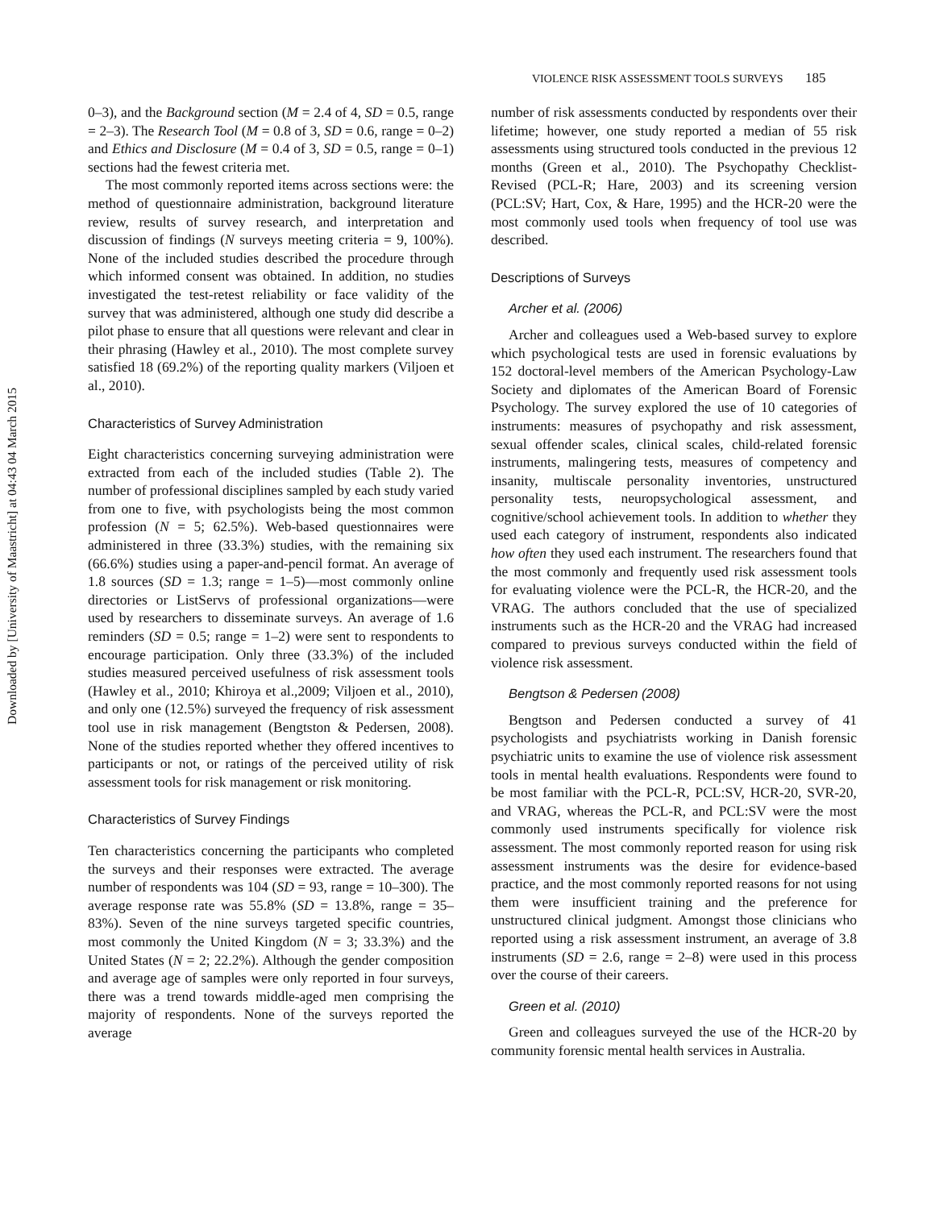Downloaded by [University of Maastricht] at 04:43 04 March 2015
VIOLENCE RISK ASSESSMENT TOOLS SURVEYS 185
0–3), and the Background section (M = 2.4 of 4, SD = 0.5, range = 2–3). The Research Tool (M = 0.8 of 3, SD = 0.6, range = 0–2) and Ethics and Disclosure (M = 0.4 of 3, SD = 0.5, range = 0–1) sections had the fewest criteria met.
The most commonly reported items across sections were: the method of questionnaire administration, background literature review, results of survey research, and interpretation and discussion of findings (N surveys meeting criteria = 9, 100%). None of the included studies described the procedure through which informed consent was obtained. In addition, no studies investigated the test-retest reliability or face validity of the survey that was administered, although one study did describe a pilot phase to ensure that all questions were relevant and clear in their phrasing (Hawley et al., 2010). The most complete survey satisfied 18 (69.2%) of the reporting quality markers (Viljoen et al., 2010).
Characteristics of Survey Administration
Eight characteristics concerning surveying administration were extracted from each of the included studies (Table 2). The number of professional disciplines sampled by each study varied from one to five, with psychologists being the most common profession (N = 5; 62.5%). Web-based questionnaires were administered in three (33.3%) studies, with the remaining six (66.6%) studies using a paper-and-pencil format. An average of 1.8 sources (SD = 1.3; range = 1–5)—most commonly online directories or ListServs of professional organizations—were used by researchers to disseminate surveys. An average of 1.6 reminders (SD = 0.5; range = 1–2) were sent to respondents to encourage participation. Only three (33.3%) of the included studies measured perceived usefulness of risk assessment tools (Hawley et al., 2010; Khiroya et al.,2009; Viljoen et al., 2010), and only one (12.5%) surveyed the frequency of risk assessment tool use in risk management (Bengtston & Pedersen, 2008). None of the studies reported whether they offered incentives to participants or not, or ratings of the perceived utility of risk assessment tools for risk management or risk monitoring.
Characteristics of Survey Findings
Ten characteristics concerning the participants who completed the surveys and their responses were extracted. The average number of respondents was 104 (SD = 93, range = 10–300). The average response rate was 55.8% (SD = 13.8%, range = 35–83%). Seven of the nine surveys targeted specific countries, most commonly the United Kingdom (N = 3; 33.3%) and the United States (N = 2; 22.2%). Although the gender composition and average age of samples were only reported in four surveys, there was a trend towards middle-aged men comprising the majority of respondents. None of the surveys reported the average
number of risk assessments conducted by respondents over their lifetime; however, one study reported a median of 55 risk assessments using structured tools conducted in the previous 12 months (Green et al., 2010). The Psychopathy Checklist-Revised (PCL-R; Hare, 2003) and its screening version (PCL:SV; Hart, Cox, & Hare, 1995) and the HCR-20 were the most commonly used tools when frequency of tool use was described.
Descriptions of Surveys
Archer et al. (2006)
Archer and colleagues used a Web-based survey to explore which psychological tests are used in forensic evaluations by 152 doctoral-level members of the American Psychology-Law Society and diplomates of the American Board of Forensic Psychology. The survey explored the use of 10 categories of instruments: measures of psychopathy and risk assessment, sexual offender scales, clinical scales, child-related forensic instruments, malingering tests, measures of competency and insanity, multiscale personality inventories, unstructured personality tests, neuropsychological assessment, and cognitive/school achievement tools. In addition to whether they used each category of instrument, respondents also indicated how often they used each instrument. The researchers found that the most commonly and frequently used risk assessment tools for evaluating violence were the PCL-R, the HCR-20, and the VRAG. The authors concluded that the use of specialized instruments such as the HCR-20 and the VRAG had increased compared to previous surveys conducted within the field of violence risk assessment.
Bengtson & Pedersen (2008)
Bengtson and Pedersen conducted a survey of 41 psychologists and psychiatrists working in Danish forensic psychiatric units to examine the use of violence risk assessment tools in mental health evaluations. Respondents were found to be most familiar with the PCL-R, PCL:SV, HCR-20, SVR-20, and VRAG, whereas the PCL-R, and PCL:SV were the most commonly used instruments specifically for violence risk assessment. The most commonly reported reason for using risk assessment instruments was the desire for evidence-based practice, and the most commonly reported reasons for not using them were insufficient training and the preference for unstructured clinical judgment. Amongst those clinicians who reported using a risk assessment instrument, an average of 3.8 instruments (SD = 2.6, range = 2–8) were used in this process over the course of their careers.
Green et al. (2010)
Green and colleagues surveyed the use of the HCR-20 by community forensic mental health services in Australia.